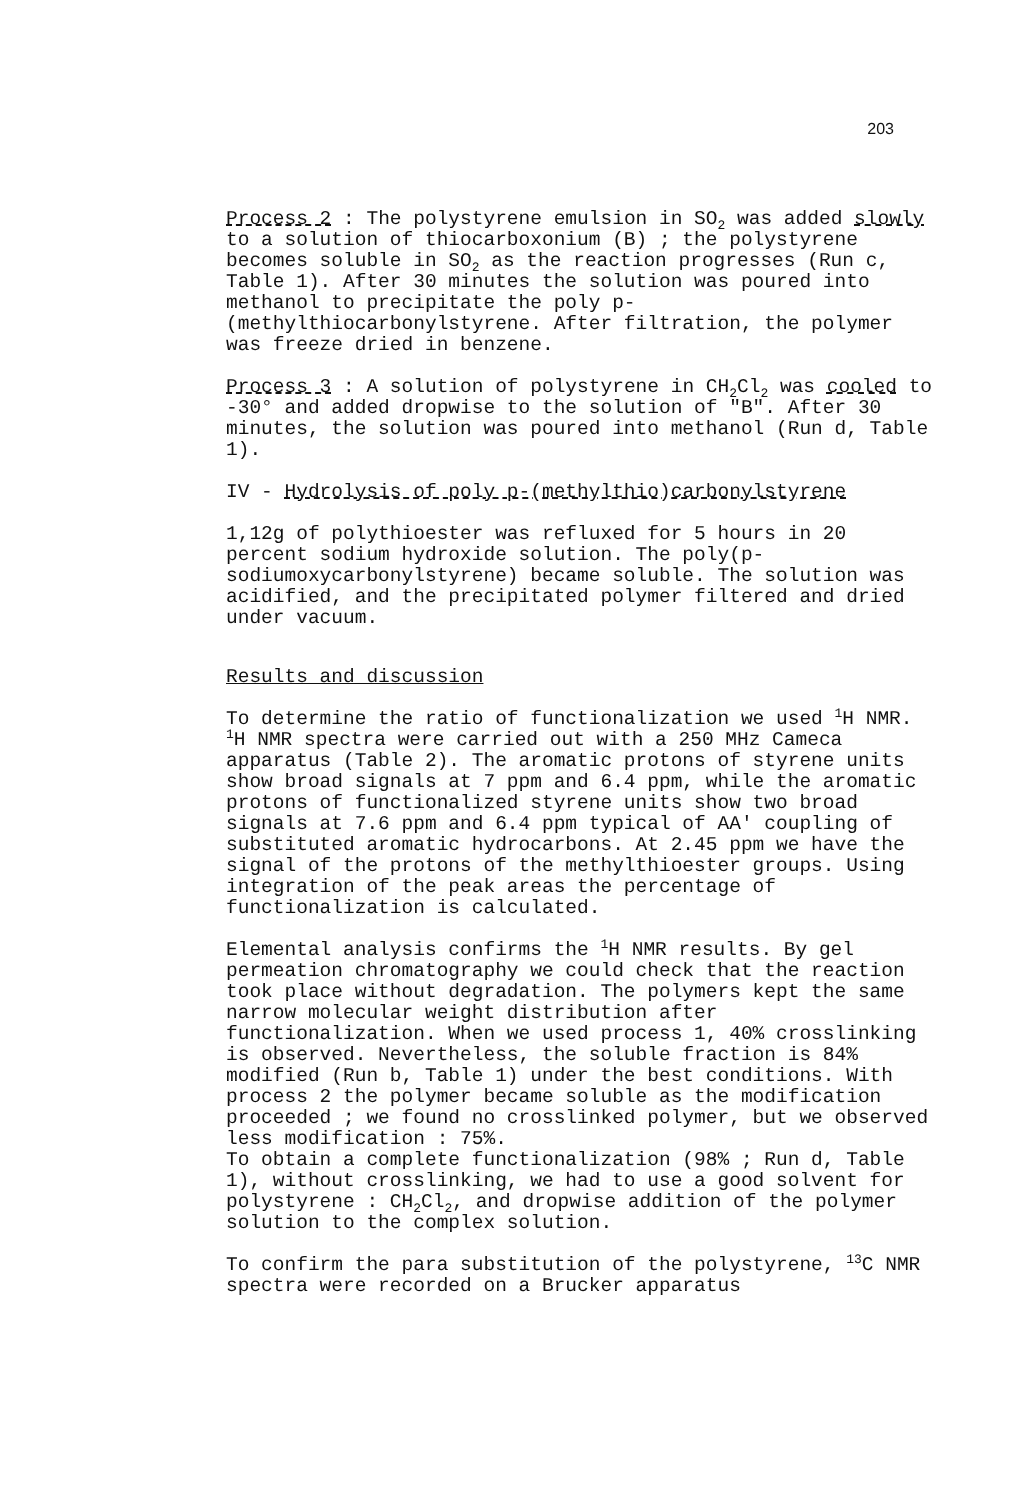203
Process 2 : The polystyrene emulsion in SO<sub>2</sub> was added slowly to a solution of thiocarboxonium (B) ; the polystyrene becomes soluble in SO<sub>2</sub> as the reaction progresses (Run c, Table 1). After 30 minutes the solution was poured into methanol to precipitate the poly p-(methylthiocarbonylstyrene. After filtration, the polymer was freeze dried in benzene.
Process 3 : A solution of polystyrene in CH<sub>2</sub>Cl<sub>2</sub> was cooled to -30° and added dropwise to the solution of "B". After 30 minutes, the solution was poured into methanol (Run d, Table 1).
IV - Hydrolysis of poly p-(methylthio)carbonylstyrene
1,12g of polythioester was refluxed for 5 hours in 20 percent sodium hydroxide solution. The poly(p-sodiumoxycarbonylstyrene) became soluble. The solution was acidified, and the precipitated polymer filtered and dried under vacuum.
Results and discussion
To determine the ratio of functionalization we used <sup>1</sup>H NMR. <sup>1</sup>H NMR spectra were carried out with a 250 MHz Cameca apparatus (Table 2). The aromatic protons of styrene units show broad signals at 7 ppm and 6.4 ppm, while the aromatic protons of functionalized styrene units show two broad signals at 7.6 ppm and 6.4 ppm typical of AA' coupling of substituted aromatic hydrocarbons. At 2.45 ppm we have the signal of the protons of the methylthioester groups. Using integration of the peak areas the percentage of functionalization is calculated.
Elemental analysis confirms the <sup>1</sup>H NMR results. By gel permeation chromatography we could check that the reaction took place without degradation. The polymers kept the same narrow molecular weight distribution after functionalization. When we used process 1, 40% crosslinking is observed. Nevertheless, the soluble fraction is 84% modified (Run b, Table 1) under the best conditions. With process 2 the polymer became soluble as the modification proceeded ; we found no crosslinked polymer, but we observed less modification : 75%.
To obtain a complete functionalization (98% ; Run d, Table 1), without crosslinking, we had to use a good solvent for polystyrene : CH<sub>2</sub>Cl<sub>2</sub>, and dropwise addition of the polymer solution to the complex solution.
To confirm the para substitution of the polystyrene, <sup>13</sup>C NMR spectra were recorded on a Brucker apparatus